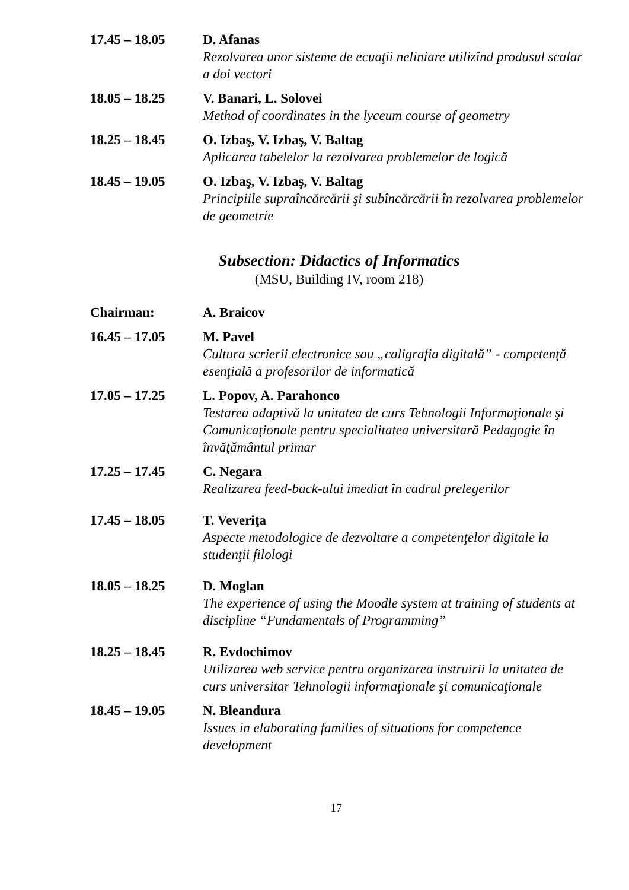17.45 – 18.05 D. Afanas
Rezolvarea unor sisteme de ecuaţii neliniare utilizînd produsul scalar a doi vectori
18.05 – 18.25 V. Banari, L. Solovei
Method of coordinates in the lyceum course of geometry
18.25 – 18.45 O. Izbaş, V. Izbaş, V. Baltag
Aplicarea tabelelor la rezolvarea problemelor de logică
18.45 – 19.05 O. Izbaş, V. Izbaş, V. Baltag
Principiile supraîncărcării şi subîncărcării în rezolvarea problemelor de geometrie
Subsection: Didactics of Informatics
(MSU, Building IV, room 218)
Chairman: A. Braicov
16.45 – 17.05 M. Pavel
Cultura scrierii electronice sau „caligrafia digitală” - competenţă esenţială a profesorilor de informatică
17.05 – 17.25 L. Popov, A. Parahonco
Testarea adaptivă la unitatea de curs Tehnologii Informaţionale şi Comunicaţionale pentru specialitatea universitară Pedagogie în învăţământul primar
17.25 – 17.45 C. Negara
Realizarea feed-back-ului imediat în cadrul prelegerilor
17.45 – 18.05 T. Veveriţa
Aspecte metodologice de dezvoltare a competenţelor digitale la studenţii filologi
18.05 – 18.25 D. Moglan
The experience of using the Moodle system at training of students at discipline “Fundamentals of Programming”
18.25 – 18.45 R. Evdochimov
Utilizarea web service pentru organizarea instruirii la unitatea de curs universitar Tehnologii informaţionale şi comunicaţionale
18.45 – 19.05 N. Bleandura
Issues in elaborating families of situations for competence development
17